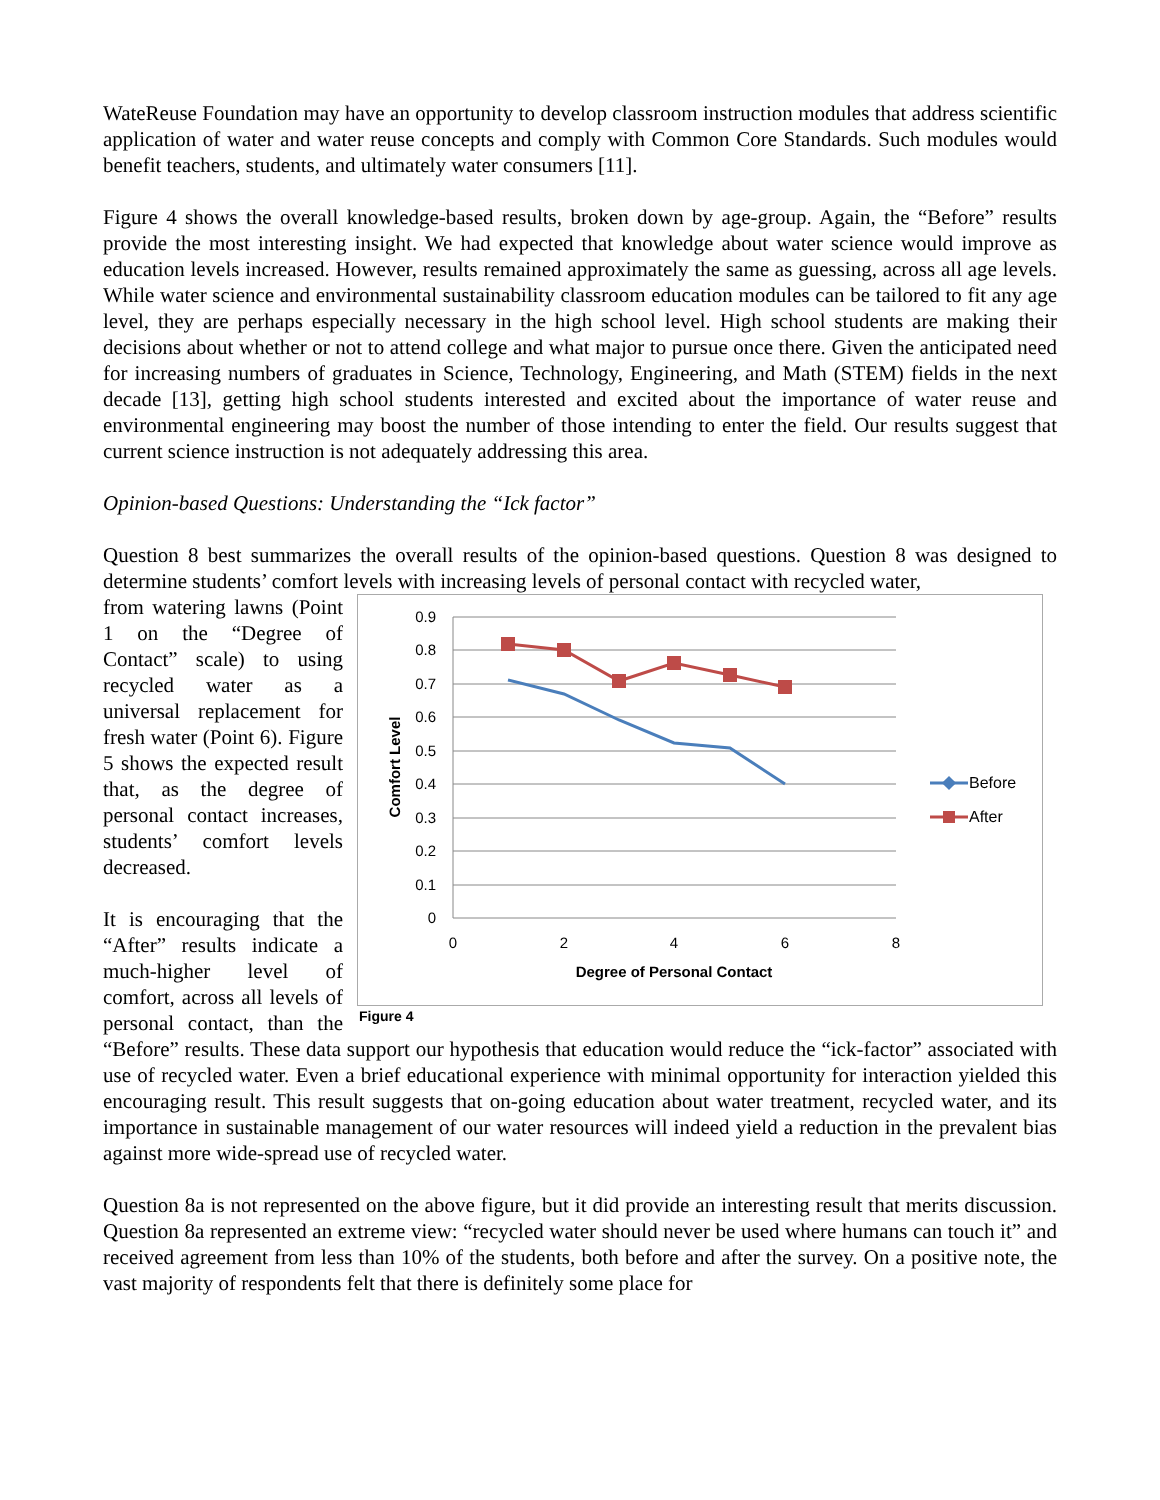WateReuse Foundation may have an opportunity to develop classroom instruction modules that address scientific application of water and water reuse concepts and comply with Common Core Standards. Such modules would benefit teachers, students, and ultimately water consumers [11].
Figure 4 shows the overall knowledge-based results, broken down by age-group. Again, the “Before” results provide the most interesting insight. We had expected that knowledge about water science would improve as education levels increased. However, results remained approximately the same as guessing, across all age levels. While water science and environmental sustainability classroom education modules can be tailored to fit any age level, they are perhaps especially necessary in the high school level. High school students are making their decisions about whether or not to attend college and what major to pursue once there. Given the anticipated need for increasing numbers of graduates in Science, Technology, Engineering, and Math (STEM) fields in the next decade [13], getting high school students interested and excited about the importance of water reuse and environmental engineering may boost the number of those intending to enter the field. Our results suggest that current science instruction is not adequately addressing this area.
Opinion-based Questions: Understanding the “Ick factor”
Question 8 best summarizes the overall results of the opinion-based questions. Question 8 was designed to determine students’ comfort levels with increasing levels of personal contact with recycled water,
0.9
0.8
0.7
0.6
0.5
0.4
0.3
0.2
0.1
0
0
2
4
6
8
Degree of Personal Contact
Comfort Level
Before
After
Figure 4
from watering lawns (Point 1 on the “Degree of Contact” scale) to using recycled water as a universal replacement for fresh water (Point 6). Figure 5 shows the expected result that, as the degree of personal contact increases, students’ comfort levels decreased.
It is encouraging that the “After” results indicate a much-higher level of comfort, across all levels of personal contact, than the “Before” results. These data support our hypothesis that education would reduce the “ick-factor” associated with use of recycled water. Even a brief educational experience with minimal opportunity for interaction yielded this encouraging result. This result suggests that on-going education about water treatment, recycled water, and its importance in sustainable management of our water resources will indeed yield a reduction in the prevalent bias against more wide-spread use of recycled water.
Question 8a is not represented on the above figure, but it did provide an interesting result that merits discussion. Question 8a represented an extreme view: “recycled water should never be used where humans can touch it” and received agreement from less than 10% of the students, both before and after the survey. On a positive note, the vast majority of respondents felt that there is definitely some place for